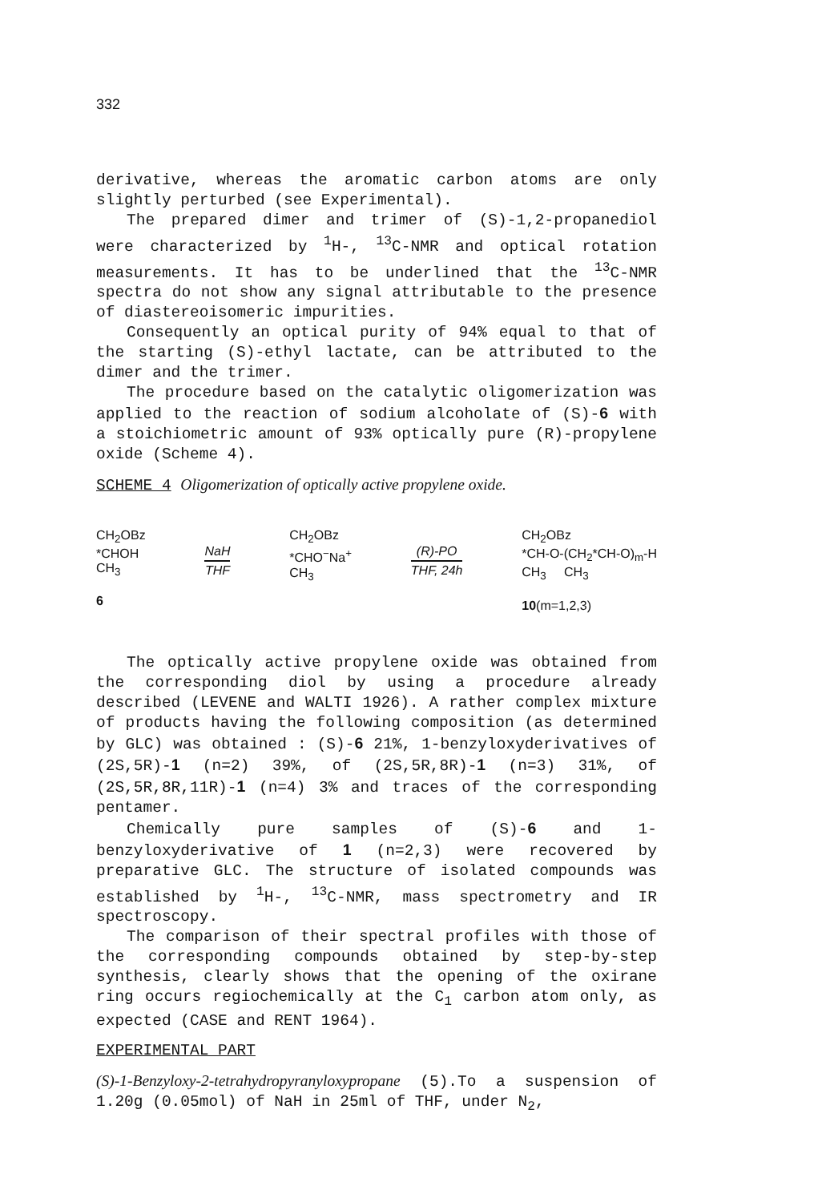332
derivative, whereas the aromatic carbon atoms are only slightly perturbed (see Experimental).
The prepared dimer and trimer of (S)-1,2-propanediol were characterized by <sup>1</sup>H-, <sup>13</sup>C-NMR and optical rotation measurements. It has to be underlined that the <sup>13</sup>C-NMR spectra do not show any signal attributable to the presence of diastereoisomeric impurities.
Consequently an optical purity of 94% equal to that of the starting (S)-ethyl lactate, can be attributed to the dimer and the trimer.
The procedure based on the catalytic oligomerization was applied to the reaction of sodium alcoholate of (S)-6 with a stoichiometric amount of 93% optically pure (R)-propylene oxide (Scheme 4).
SCHEME 4 Oligomerization of optically active propylene oxide.
CH<sub>2</sub>OBz
*CHOH
CH<sub>3</sub>
6
NaH THF
CH<sub>2</sub>OBz
*CHO<sup>−</sup>Na<sup>+</sup>
CH<sub>3</sub>
(R)-PO THF, 24h
CH<sub>2</sub>OBz
*CH-O-(CH<sub>2</sub>*CH-O)<sub>m</sub>-H
CH<sub>3</sub> CH<sub>3</sub>
10(m=1,2,3)
The optically active propylene oxide was obtained from the corresponding diol by using a procedure already described (LEVENE and WALTI 1926). A rather complex mixture of products having the following composition (as determined by GLC) was obtained : (S)-6 21%, 1-benzyloxyderivatives of (2S,5R)-1 (n=2) 39%, of (2S,5R,8R)-1 (n=3) 31%, of (2S,5R,8R,11R)-1 (n=4) 3% and traces of the corresponding pentamer.
Chemically pure samples of (S)-6 and 1-benzyloxyderivative of 1 (n=2,3) were recovered by preparative GLC. The structure of isolated compounds was established by <sup>1</sup>H-, <sup>13</sup>C-NMR, mass spectrometry and IR spectroscopy.
The comparison of their spectral profiles with those of the corresponding compounds obtained by step-by-step synthesis, clearly shows that the opening of the oxirane ring occurs regiochemically at the C<sub>1</sub> carbon atom only, as expected (CASE and RENT 1964).
EXPERIMENTAL PART
(S)-1-Benzyloxy-2-tetrahydropyranyloxypropane (5).To a suspension of 1.20g (0.05mol) of NaH in 25ml of THF, under N<sub>2</sub>,